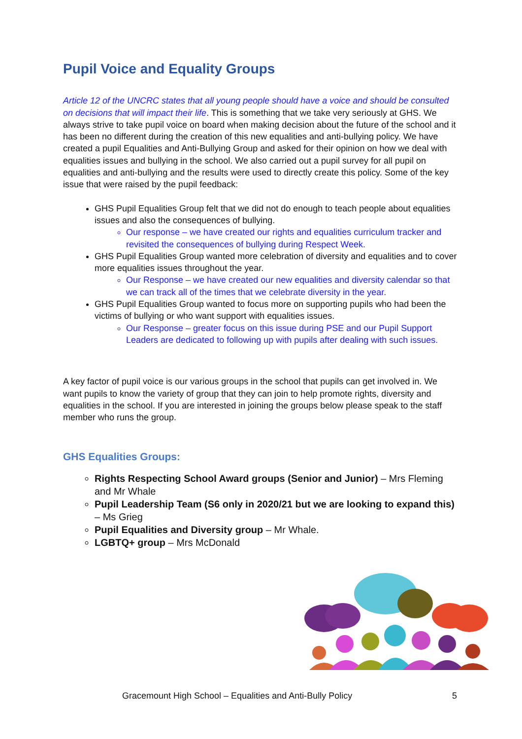Pupil Voice and Equality Groups
Article 12 of the UNCRC states that all young people should have a voice and should be consulted on decisions that will impact their life. This is something that we take very seriously at GHS. We always strive to take pupil voice on board when making decision about the future of the school and it has been no different during the creation of this new equalities and anti-bullying policy. We have created a pupil Equalities and Anti-Bullying Group and asked for their opinion on how we deal with equalities issues and bullying in the school. We also carried out a pupil survey for all pupil on equalities and anti-bullying and the results were used to directly create this policy. Some of the key issue that were raised by the pupil feedback:
GHS Pupil Equalities Group felt that we did not do enough to teach people about equalities issues and also the consequences of bullying.
Our response – we have created our rights and equalities curriculum tracker and revisited the consequences of bullying during Respect Week.
GHS Pupil Equalities Group wanted more celebration of diversity and equalities and to cover more equalities issues throughout the year.
Our Response – we have created our new equalities and diversity calendar so that we can track all of the times that we celebrate diversity in the year.
GHS Pupil Equalities Group wanted to focus more on supporting pupils who had been the victims of bullying or who want support with equalities issues.
Our Response – greater focus on this issue during PSE and our Pupil Support Leaders are dedicated to following up with pupils after dealing with such issues.
A key factor of pupil voice is our various groups in the school that pupils can get involved in. We want pupils to know the variety of group that they can join to help promote rights, diversity and equalities in the school. If you are interested in joining the groups below please speak to the staff member who runs the group.
GHS Equalities Groups:
Rights Respecting School Award groups (Senior and Junior) – Mrs Fleming and Mr Whale
Pupil Leadership Team (S6 only in 2020/21 but we are looking to expand this) – Ms Grieg
Pupil Equalities and Diversity group – Mr Whale.
LGBTQ+ group – Mrs McDonald
Gracemount High School – Equalities and Anti-Bully Policy 5